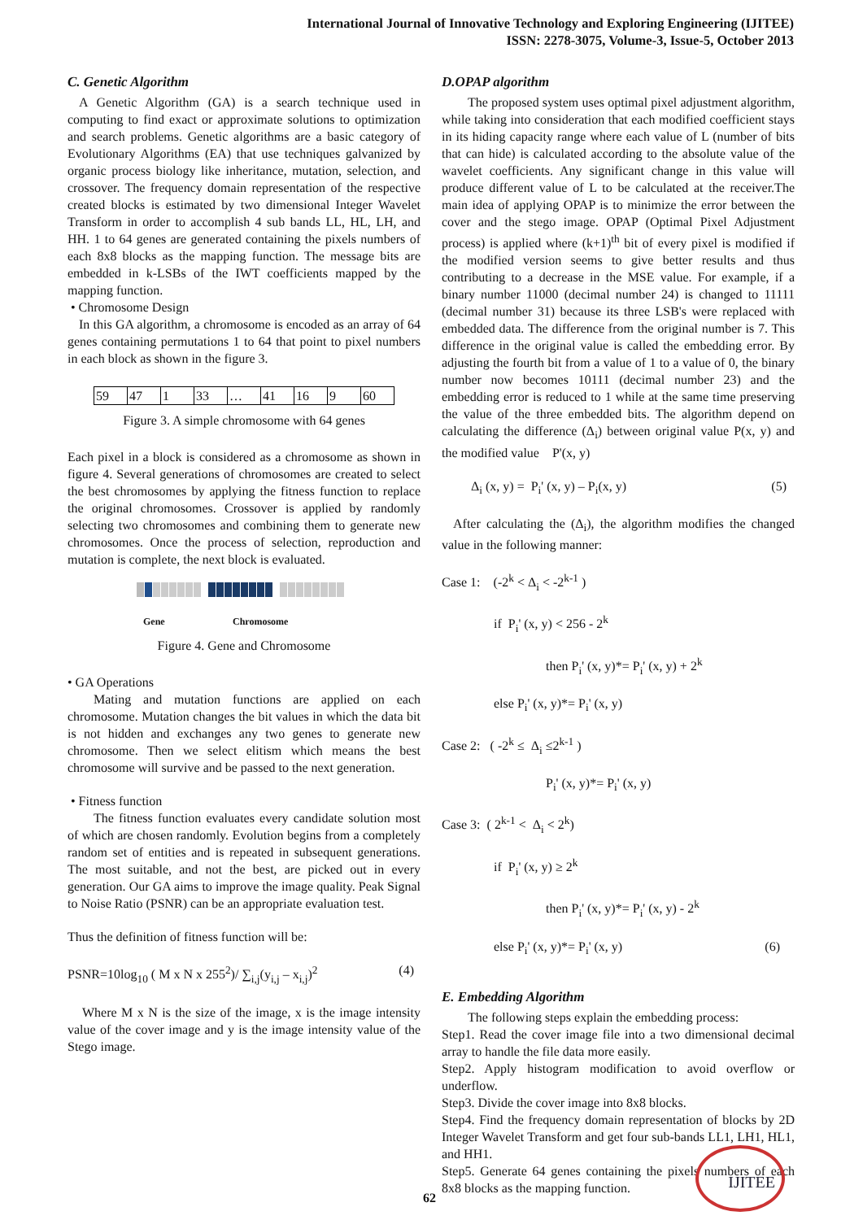International Journal of Innovative Technology and Exploring Engineering (IJITEE)
ISSN: 2278-3075, Volume-3, Issue-5, October 2013
C. Genetic Algorithm
A Genetic Algorithm (GA) is a search technique used in computing to find exact or approximate solutions to optimization and search problems. Genetic algorithms are a basic category of Evolutionary Algorithms (EA) that use techniques galvanized by organic process biology like inheritance, mutation, selection, and crossover. The frequency domain representation of the respective created blocks is estimated by two dimensional Integer Wavelet Transform in order to accomplish 4 sub bands LL, HL, LH, and HH. 1 to 64 genes are generated containing the pixels numbers of each 8x8 blocks as the mapping function. The message bits are embedded in k-LSBs of the IWT coefficients mapped by the mapping function.
• Chromosome Design
In this GA algorithm, a chromosome is encoded as an array of 64 genes containing permutations 1 to 64 that point to pixel numbers in each block as shown in the figure 3.
| 59 | 47 | 1 | 33 | … | 41 | 16 | 9 | 60 |
Figure 3. A simple chromosome with 64 genes
Each pixel in a block is considered as a chromosome as shown in figure 4. Several generations of chromosomes are created to select the best chromosomes by applying the fitness function to replace the original chromosomes. Crossover is applied by randomly selecting two chromosomes and combining them to generate new chromosomes. Once the process of selection, reproduction and mutation is complete, the next block is evaluated.
Gene Chromosome
Figure 4. Gene and Chromosome
• GA Operations
Mating and mutation functions are applied on each chromosome. Mutation changes the bit values in which the data bit is not hidden and exchanges any two genes to generate new chromosome. Then we select elitism which means the best chromosome will survive and be passed to the next generation.
• Fitness function
The fitness function evaluates every candidate solution most of which are chosen randomly. Evolution begins from a completely random set of entities and is repeated in subsequent generations. The most suitable, and not the best, are picked out in every generation. Our GA aims to improve the image quality. Peak Signal to Noise Ratio (PSNR) can be an appropriate evaluation test.
Thus the definition of fitness function will be:
PSNR=10log<sub>10</sub> ( M x N x 255<sup>2</sup>)/ ∑<sub>i,j</sub>(y<sub>i,j</sub> – x<sub>i,j</sub>)<sup>2</sup> (4)
Where M x N is the size of the image, x is the image intensity value of the cover image and y is the image intensity value of the Stego image.
D.OPAP algorithm
The proposed system uses optimal pixel adjustment algorithm, while taking into consideration that each modified coefficient stays in its hiding capacity range where each value of L (number of bits that can hide) is calculated according to the absolute value of the wavelet coefficients. Any significant change in this value will produce different value of L to be calculated at the receiver.The main idea of applying OPAP is to minimize the error between the cover and the stego image. OPAP (Optimal Pixel Adjustment process) is applied where (k+1)<sup>th</sup> bit of every pixel is modified if the modified version seems to give better results and thus contributing to a decrease in the MSE value. For example, if a binary number 11000 (decimal number 24) is changed to 11111 (decimal number 31) because its three LSB's were replaced with embedded data. The difference from the original number is 7. This difference in the original value is called the embedding error. By adjusting the fourth bit from a value of 1 to a value of 0, the binary number now becomes 10111 (decimal number 23) and the embedding error is reduced to 1 while at the same time preserving the value of the three embedded bits. The algorithm depend on calculating the difference (Δ<sub>i</sub>) between original value P(x, y) and the modified value P'(x, y)
Δ<sub>i</sub> (x, y) = P<sub>i</sub>' (x, y) – P<sub>i</sub>(x, y) (5)
After calculating the (Δ<sub>i</sub>), the algorithm modifies the changed value in the following manner:
Case 1: (-2<sup>k</sup> < Δ<sub>i</sub> < -2<sup>k-1</sup> )
if P<sub>i</sub>' (x, y) < 256 - 2<sup>k</sup>
then P<sub>i</sub>' (x, y)*= P<sub>i</sub>' (x, y) + 2<sup>k</sup>
else P<sub>i</sub>' (x, y)*= P<sub>i</sub>' (x, y)
Case 2: ( -2<sup>k</sup> ≤ Δ<sub>i</sub> ≤2<sup>k-1</sup> )
P<sub>i</sub>' (x, y)*= P<sub>i</sub>' (x, y)
Case 3: ( 2<sup>k-1</sup> < Δ<sub>i</sub> < 2<sup>k</sup>)
if P<sub>i</sub>' (x, y) ≥ 2<sup>k</sup>
then P<sub>i</sub>' (x, y)*= P<sub>i</sub>' (x, y) - 2<sup>k</sup>
else P<sub>i</sub>' (x, y)*= P<sub>i</sub>' (x, y) (6)
E. Embedding Algorithm
The following steps explain the embedding process:
Step1. Read the cover image file into a two dimensional decimal array to handle the file data more easily.
Step2. Apply histogram modification to avoid overflow or underflow.
Step3. Divide the cover image into 8x8 blocks.
Step4. Find the frequency domain representation of blocks by 2D Integer Wavelet Transform and get four sub-bands LL1, LH1, HL1, and HH1.
Step5. Generate 64 genes containing the pixels numbers of each 8x8 blocks as the mapping function.
62
IJITEE